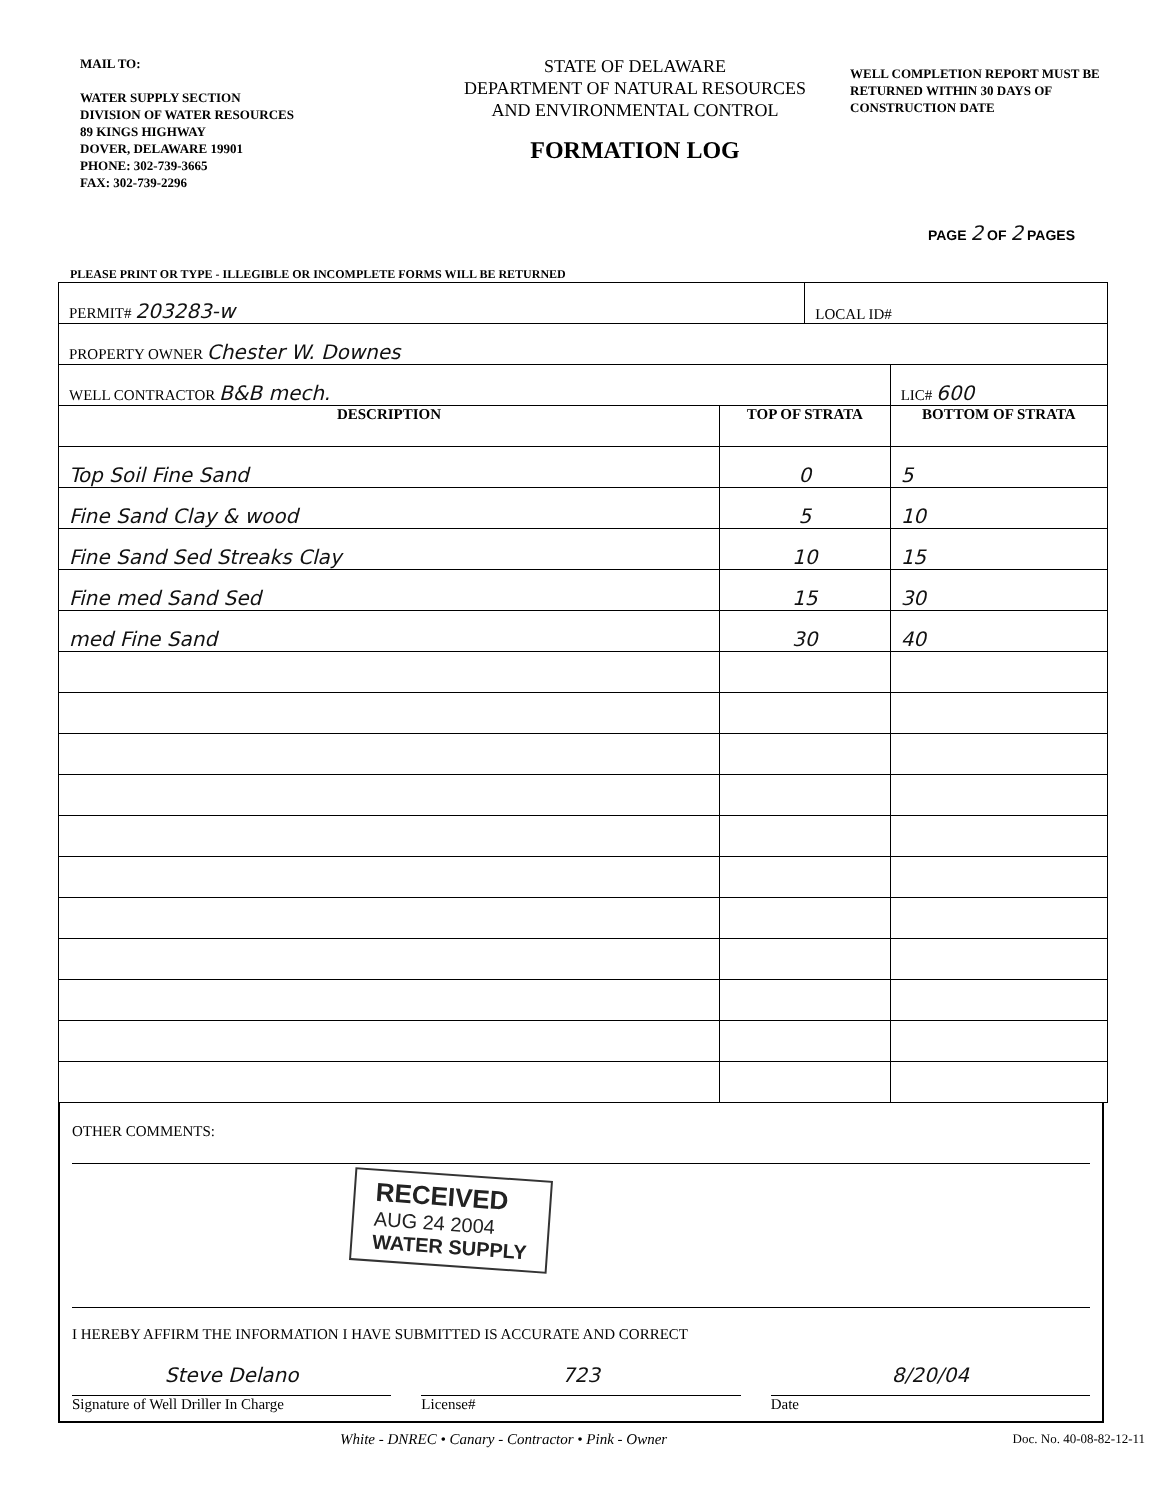MAIL TO:
WATER SUPPLY SECTION
DIVISION OF WATER RESOURCES
89 KINGS HIGHWAY
DOVER, DELAWARE 19901
PHONE: 302-739-3665
FAX: 302-739-2296
STATE OF DELAWARE
DEPARTMENT OF NATURAL RESOURCES
AND ENVIRONMENTAL CONTROL
FORMATION LOG
WELL COMPLETION REPORT MUST BE RETURNED WITHIN 30 DAYS OF CONSTRUCTION DATE
PAGE 2 OF 2 PAGES
PLEASE PRINT OR TYPE - ILLEGIBLE OR INCOMPLETE FORMS WILL BE RETURNED
| PERMIT# 203283-w | | LOCAL ID# | |
| PROPERTY OWNER Chester W. Downes | | | |
| WELL CONTRACTOR B&B mech. | | | LIC# 600 |
| DESCRIPTION | TOP OF STRATA | | BOTTOM OF STRATA |
| Top Soil Fine Sand | 0 | | 5 |
| Fine Sand Clay & wood | 5 | | 10 |
| Fine Sand Sed Streaks Clay | 10 | | 15 |
| Fine med Sand Sed | 15 | | 30 |
| med Fine Sand | 30 | | 40 |
OTHER COMMENTS:
RECEIVED
AUG 24 2004
WATER SUPPLY
I HEREBY AFFIRM THE INFORMATION I HAVE SUBMITTED IS ACCURATE AND CORRECT
Steve Delano
Signature of Well Driller In Charge
723
License#
8/20/04
Date
White - DNREC • Canary - Contractor • Pink - Owner Doc. No. 40-08-82-12-11